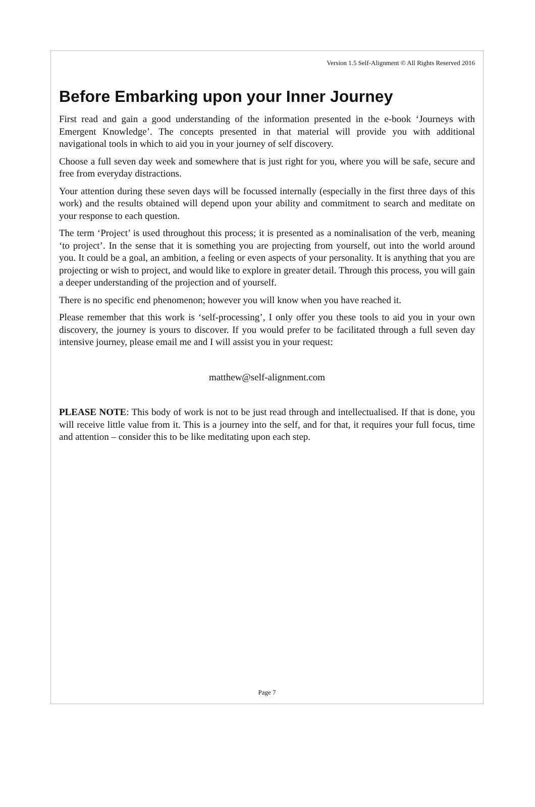Version 1.5 Self-Alignment © All Rights Reserved 2016
Before Embarking upon your Inner Journey
First read and gain a good understanding of the information presented in the e-book ‘Journeys with Emergent Knowledge’. The concepts presented in that material will provide you with additional navigational tools in which to aid you in your journey of self discovery.
Choose a full seven day week and somewhere that is just right for you, where you will be safe, secure and free from everyday distractions.
Your attention during these seven days will be focussed internally (especially in the first three days of this work) and the results obtained will depend upon your ability and commitment to search and meditate on your response to each question.
The term ‘Project’ is used throughout this process; it is presented as a nominalisation of the verb, meaning ‘to project’. In the sense that it is something you are projecting from yourself, out into the world around you. It could be a goal, an ambition, a feeling or even aspects of your personality. It is anything that you are projecting or wish to project, and would like to explore in greater detail. Through this process, you will gain a deeper understanding of the projection and of yourself.
There is no specific end phenomenon; however you will know when you have reached it.
Please remember that this work is ‘self-processing’, I only offer you these tools to aid you in your own discovery, the journey is yours to discover. If you would prefer to be facilitated through a full seven day intensive journey, please email me and I will assist you in your request:
matthew@self-alignment.com
PLEASE NOTE: This body of work is not to be just read through and intellectualised. If that is done, you will receive little value from it. This is a journey into the self, and for that, it requires your full focus, time and attention – consider this to be like meditating upon each step.
Page 7